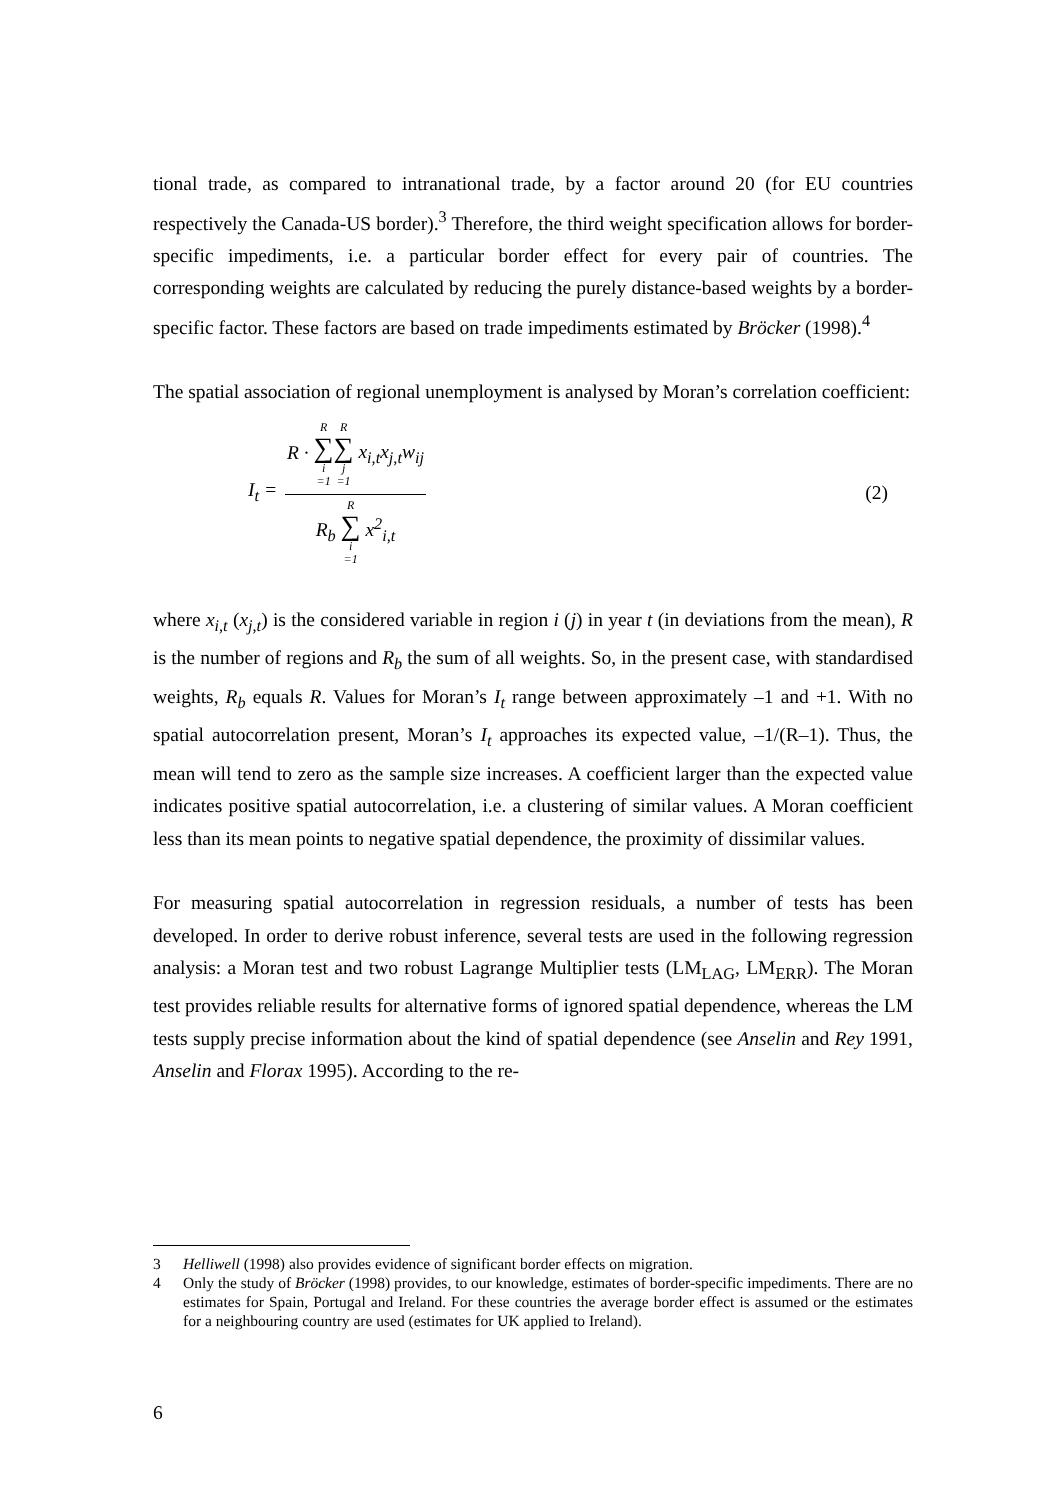tional trade, as compared to intranational trade, by a factor around 20 (for EU countries respectively the Canada-US border).<sup>3</sup> Therefore, the third weight specification allows for border-specific impediments, i.e. a particular border effect for every pair of countries. The corresponding weights are calculated by reducing the purely distance-based weights by a border-specific factor. These factors are based on trade impediments estimated by Bröcker (1998).<sup>4</sup>
The spatial association of regional unemployment is analysed by Moran’s correlation coefficient:
I<sub>t</sub> = R · R ∑ i =1 R ∑ j =1 x<sub>i,t</sub>x<sub>j,t</sub>w<sub>ij</sub> R<sub>b</sub> R ∑ i =1 x<sup>2</sup><sub>i,t</sub>
(2)
where x<sub>i,t</sub> (x<sub>j,t</sub>) is the considered variable in region i (j) in year t (in deviations from the mean), R is the number of regions and R<sub>b</sub> the sum of all weights. So, in the present case, with standardised weights, R<sub>b</sub> equals R. Values for Moran’s I<sub>t</sub> range between approximately –1 and +1. With no spatial autocorrelation present, Moran’s I<sub>t</sub> approaches its expected value, –1/(R–1). Thus, the mean will tend to zero as the sample size increases. A coefficient larger than the expected value indicates positive spatial autocorrelation, i.e. a clustering of similar values. A Moran coefficient less than its mean points to negative spatial dependence, the proximity of dissimilar values.
For measuring spatial autocorrelation in regression residuals, a number of tests has been developed. In order to derive robust inference, several tests are used in the following regression analysis: a Moran test and two robust Lagrange Multiplier tests (LM<sub>LAG</sub>, LM<sub>ERR</sub>). The Moran test provides reliable results for alternative forms of ignored spatial dependence, whereas the LM tests supply precise information about the kind of spatial dependence (see Anselin and Rey 1991, Anselin and Florax 1995). According to the re-
3 Helliwell (1998) also provides evidence of significant border effects on migration.
4 Only the study of Bröcker (1998) provides, to our knowledge, estimates of border-specific impediments. There are no estimates for Spain, Portugal and Ireland. For these countries the average border effect is assumed or the estimates for a neighbouring country are used (estimates for UK applied to Ireland).
6